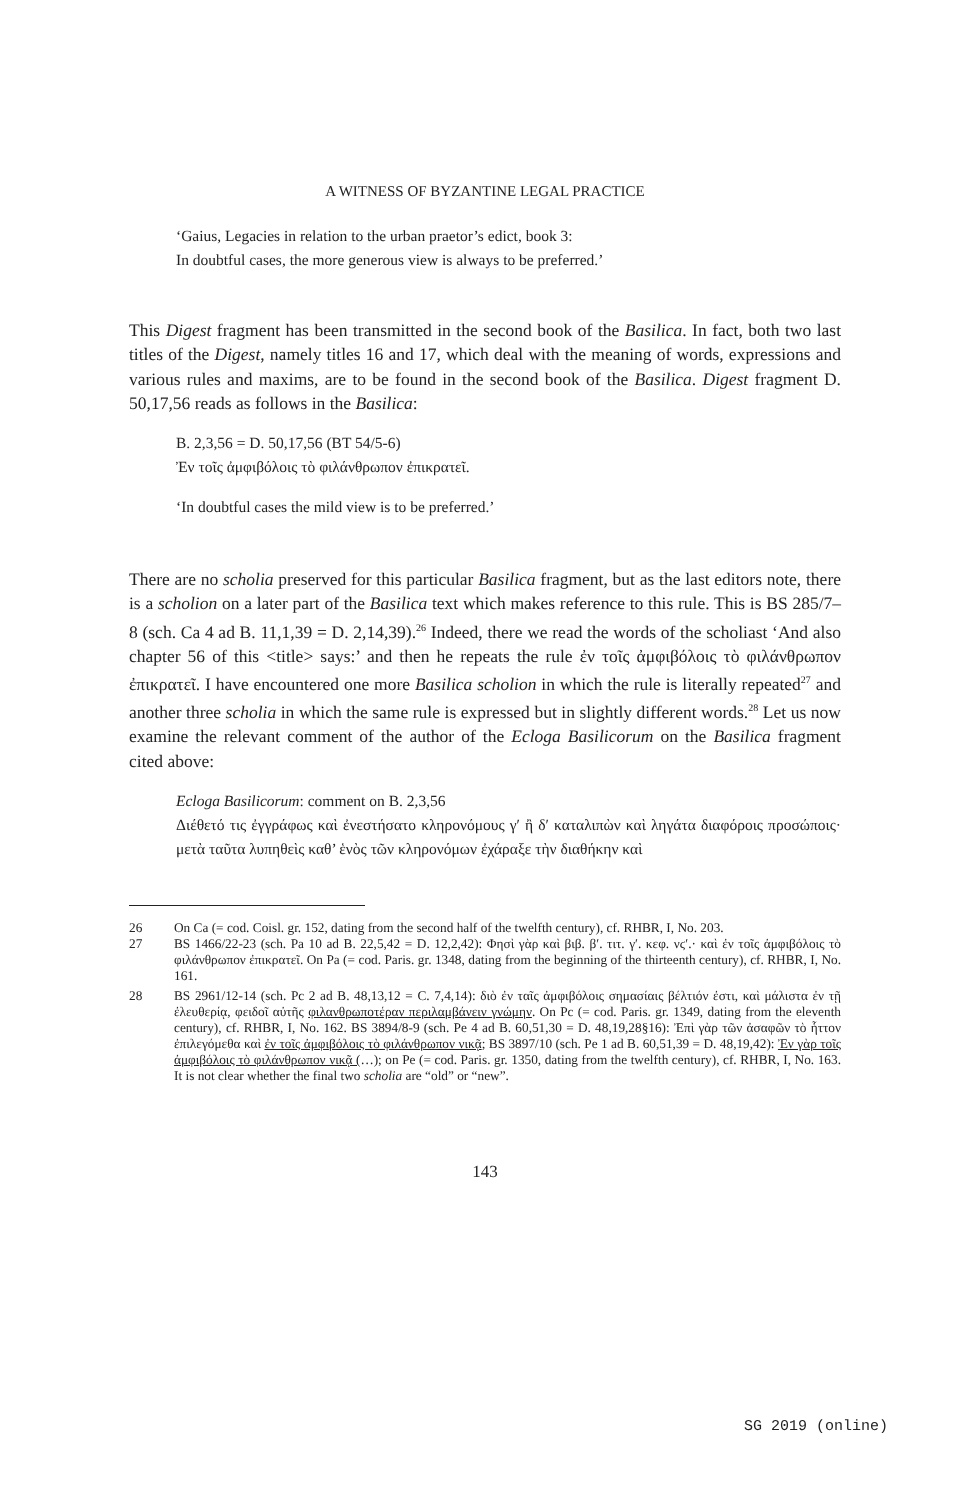A WITNESS OF BYZANTINE LEGAL PRACTICE
‘Gaius, Legacies in relation to the urban praetor’s edict, book 3:
In doubtful cases, the more generous view is always to be preferred.’
This Digest fragment has been transmitted in the second book of the Basilica. In fact, both two last titles of the Digest, namely titles 16 and 17, which deal with the meaning of words, expressions and various rules and maxims, are to be found in the second book of the Basilica. Digest fragment D. 50,17,56 reads as follows in the Basilica:
B. 2,3,56 = D. 50,17,56 (BT 54/5-6)
Ἐν τοῖς ἀμφιβόλοις τὸ φιλάνθρωπον ἐπικρατεῖ.
‘In doubtful cases the mild view is to be preferred.’
There are no scholia preserved for this particular Basilica fragment, but as the last editors note, there is a scholion on a later part of the Basilica text which makes reference to this rule. This is BS 285/7–8 (sch. Ca 4 ad B. 11,1,39 = D. 2,14,39).<sup>26</sup> Indeed, there we read the words of the scholiast ‘And also chapter 56 of this <title> says:’ and then he repeats the rule ἐν τοῖς ἀμφιβόλοις τὸ φιλάνθρωπον ἐπικρατεῖ. I have encountered one more Basilica scholion in which the rule is literally repeated<sup>27</sup> and another three scholia in which the same rule is expressed but in slightly different words.<sup>28</sup> Let us now examine the relevant comment of the author of the Ecloga Basilicorum on the Basilica fragment cited above:
Ecloga Basilicorum: comment on B. 2,3,56
Διέθετό τις ἐγγράφως καὶ ἐνεστήσατο κληρονόμους γʹ ἢ δʹ καταλιπὼν καὶ ληγάτα διαφόροις προσώποις· μετὰ ταῦτα λυπηθεὶς καθ’ ἑνὸς τῶν κληρονόμων ἐχάραξε τὴν διαθήκην καὶ
26 On Ca (= cod. Coisl. gr. 152, dating from the second half of the twelfth century), cf. RHBR, I, No. 203.
27 BS 1466/22-23 (sch. Pa 10 ad B. 22,5,42 = D. 12,2,42): Φησὶ γὰρ καὶ βιβ. βʹ. τιτ. γʹ. κεφ. νϛʹ.· καὶ ἐν τοῖς ἀμφιβόλοις τὸ φιλάνθρωπον ἐπικρατεῖ. On Pa (= cod. Paris. gr. 1348, dating from the beginning of the thirteenth century), cf. RHBR, I, No. 161.
28 BS 2961/12-14 (sch. Pc 2 ad B. 48,13,12 = C. 7,4,14): διὸ ἐν ταῖς ἀμφιβόλοις σημασίαις βέλτιόν ἐστι, καὶ μάλιστα ἐν τῇ ἐλευθερίᾳ, φειδοῖ αὐτῆς φιλανθρωποτέραν περιλαμβάνειν γνώμην. On Pc (= cod. Paris. gr. 1349, dating from the eleventh century), cf. RHBR, I, No. 162. BS 3894/8-9 (sch. Pe 4 ad B. 60,51,30 = D. 48,19,28§16): Ἐπὶ γὰρ τῶν ἀσαφῶν τὸ ἧττον ἐπιλεγόμεθα καὶ ἐν τοῖς ἀμφιβόλοις τὸ φιλάνθρωπον νικᾷ; BS 3897/10 (sch. Pe 1 ad B. 60,51,39 = D. 48,19,42): Ἐν γὰρ τοῖς ἀμφιβόλοις τὸ φιλάνθρωπον νικᾷ (…); on Pe (= cod. Paris. gr. 1350, dating from the twelfth century), cf. RHBR, I, No. 163. It is not clear whether the final two scholia are “old” or “new”.
143
SG 2019 (online)